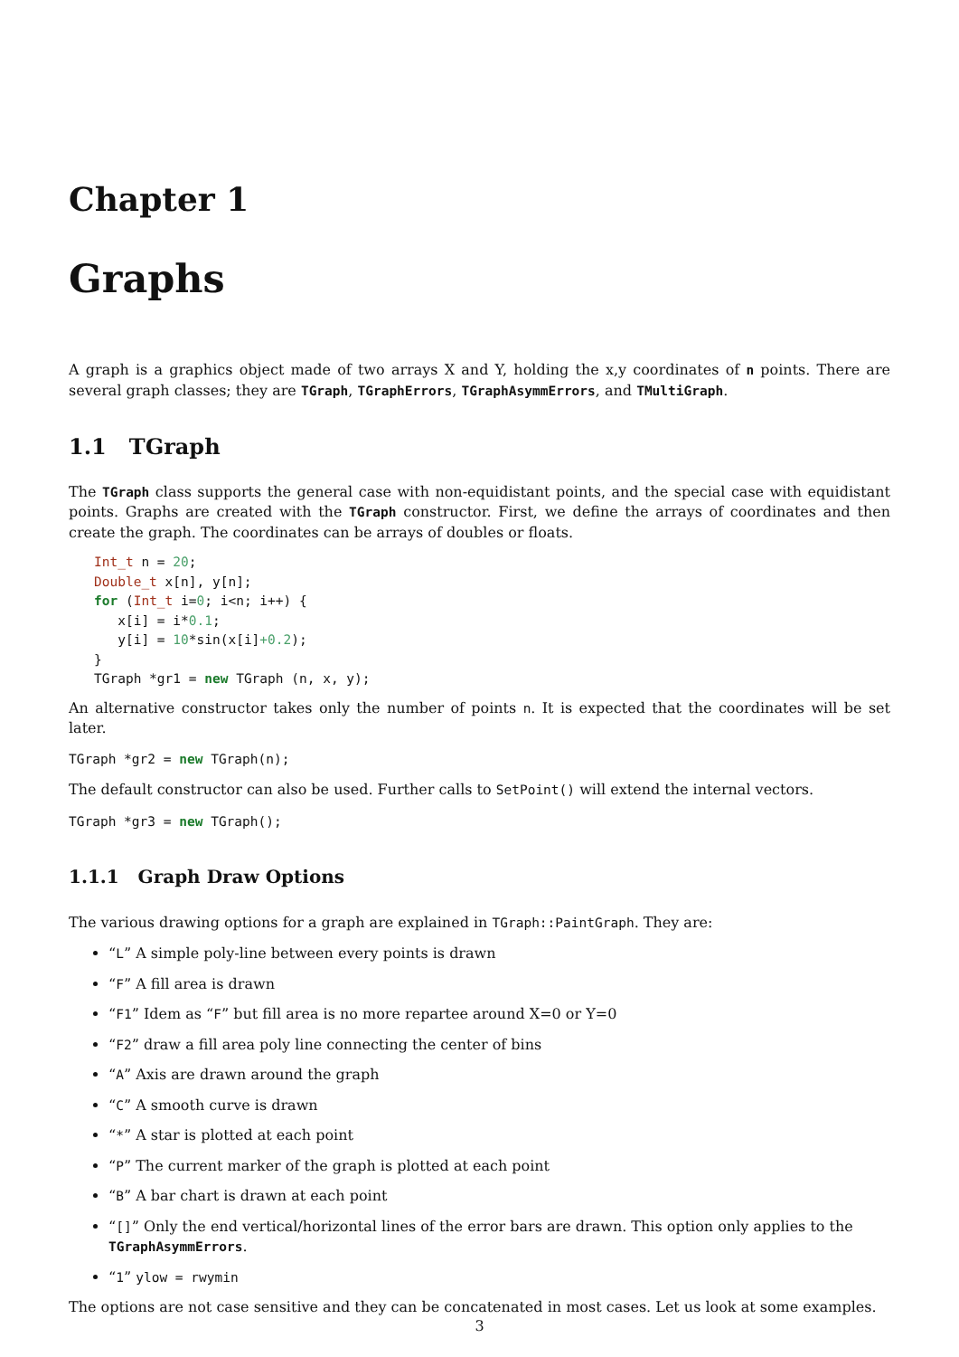Chapter 1
Graphs
A graph is a graphics object made of two arrays X and Y, holding the x,y coordinates of n points. There are several graph classes; they are TGraph, TGraphErrors, TGraphAsymmErrors, and TMultiGraph.
1.1 TGraph
The TGraph class supports the general case with non-equidistant points, and the special case with equidistant points. Graphs are created with the TGraph constructor. First, we define the arrays of coordinates and then create the graph. The coordinates can be arrays of doubles or floats.
Int_t n = 20;
Double_t x[n], y[n];
for (Int_t i=0; i<n; i++) {
   x[i] = i*0.1;
   y[i] = 10*sin(x[i]+0.2);
}
TGraph *gr1 = new TGraph (n, x, y);
An alternative constructor takes only the number of points n. It is expected that the coordinates will be set later.
TGraph *gr2 = new TGraph(n);
The default constructor can also be used. Further calls to SetPoint() will extend the internal vectors.
TGraph *gr3 = new TGraph();
1.1.1 Graph Draw Options
The various drawing options for a graph are explained in TGraph::PaintGraph. They are:
“L” A simple poly-line between every points is drawn
“F” A fill area is drawn
“F1” Idem as “F” but fill area is no more repartee around X=0 or Y=0
“F2” draw a fill area poly line connecting the center of bins
“A” Axis are drawn around the graph
“C” A smooth curve is drawn
“*” A star is plotted at each point
“P” The current marker of the graph is plotted at each point
“B” A bar chart is drawn at each point
“[]” Only the end vertical/horizontal lines of the error bars are drawn. This option only applies to the TGraphAsymmErrors.
“1” ylow = rwymin
The options are not case sensitive and they can be concatenated in most cases. Let us look at some examples.
3